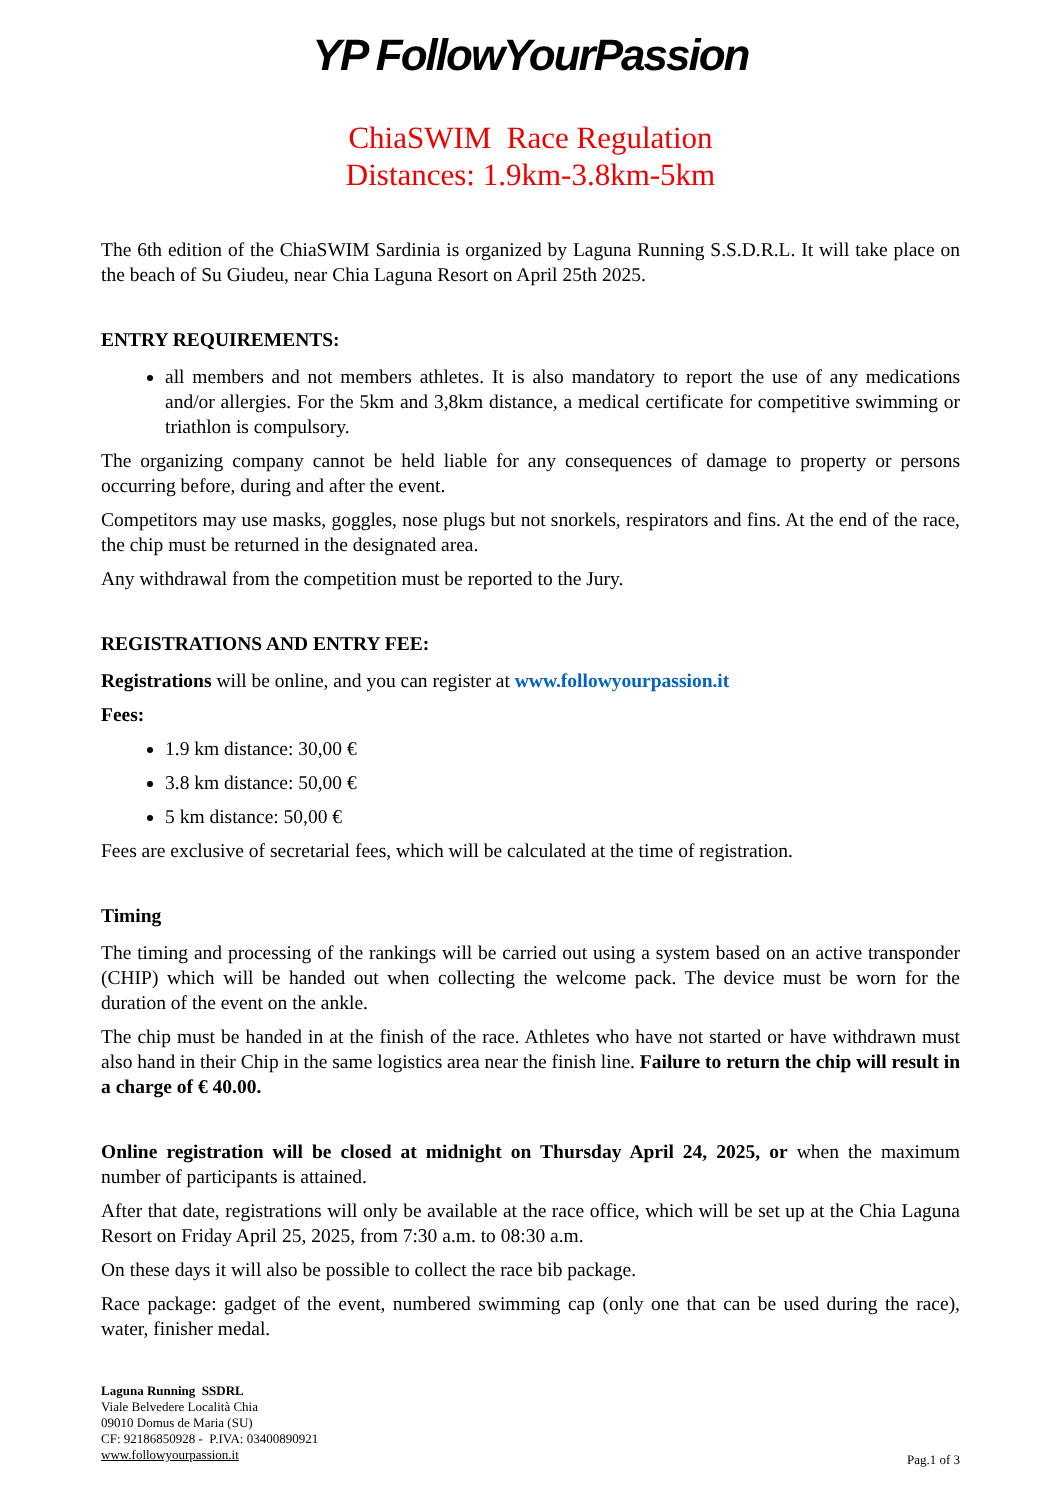YP FollowYourPassion
ChiaSWIM Race Regulation
Distances: 1.9km-3.8km-5km
The 6th edition of the ChiaSWIM Sardinia is organized by Laguna Running S.S.D.R.L. It will take place on the beach of Su Giudeu, near Chia Laguna Resort on April 25th 2025.
ENTRY REQUIREMENTS:
all members and not members athletes. It is also mandatory to report the use of any medications and/or allergies. For the 5km and 3,8km distance, a medical certificate for competitive swimming or triathlon is compulsory.
The organizing company cannot be held liable for any consequences of damage to property or persons occurring before, during and after the event.
Competitors may use masks, goggles, nose plugs but not snorkels, respirators and fins. At the end of the race, the chip must be returned in the designated area.
Any withdrawal from the competition must be reported to the Jury.
REGISTRATIONS AND ENTRY FEE:
Registrations will be online, and you can register at www.followyourpassion.it
Fees:
1.9 km distance: 30,00 €
3.8 km distance: 50,00 €
5 km distance: 50,00 €
Fees are exclusive of secretarial fees, which will be calculated at the time of registration.
Timing
The timing and processing of the rankings will be carried out using a system based on an active transponder (CHIP) which will be handed out when collecting the welcome pack. The device must be worn for the duration of the event on the ankle.
The chip must be handed in at the finish of the race. Athletes who have not started or have withdrawn must also hand in their Chip in the same logistics area near the finish line. Failure to return the chip will result in a charge of € 40.00.
Online registration will be closed at midnight on Thursday April 24, 2025, or when the maximum number of participants is attained.
After that date, registrations will only be available at the race office, which will be set up at the Chia Laguna Resort on Friday April 25, 2025, from 7:30 a.m. to 08:30 a.m.
On these days it will also be possible to collect the race bib package.
Race package: gadget of the event, numbered swimming cap (only one that can be used during the race), water, finisher medal.
Laguna Running SSDRL
Viale Belvedere Località Chia
09010 Domus de Maria (SU)
CF: 92186850928 - P.IVA: 03400890921
www.followyourpassion.it
Pag.1 of 3